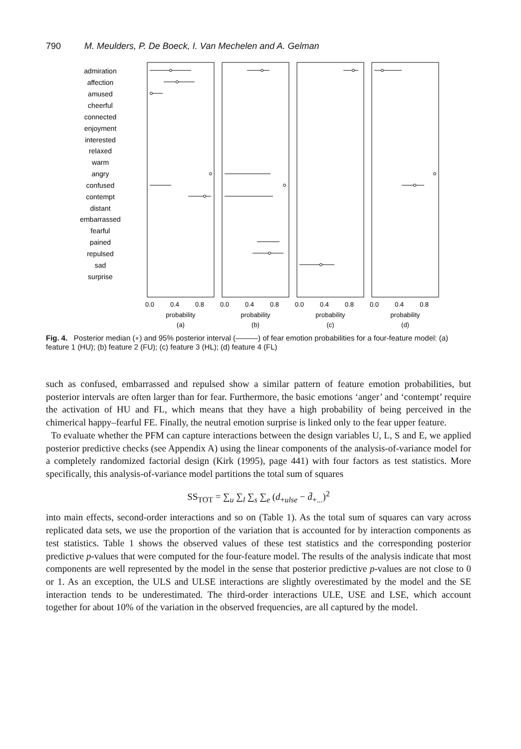790 M. Meulders, P. De Boeck, I. Van Mechelen and A. Gelman
admiration
affection
amused
cheerful
connected
enjoyment
interested
relaxed
warm
angry
confused
contempt
distant
embarrassed
fearful
pained
repulsed
sad
surprise
0.0
0.4
0.8
0.0
0.4
0.8
0.0
0.4
0.8
0.0
0.4
0.8
probability
(a)
probability
(b)
probability
(c)
probability
(d)
Fig. 4. Posterior median (∘) and 95% posterior interval (———) of fear emotion probabilities for a four-feature model: (a) feature 1 (HU); (b) feature 2 (FU); (c) feature 3 (HL); (d) feature 4 (FL)
such as confused, embarrassed and repulsed show a similar pattern of feature emotion probabilities, but posterior intervals are often larger than for fear. Furthermore, the basic emotions ‘anger’ and ‘contempt’ require the activation of HU and FL, which means that they have a high probability of being perceived in the chimerical happy–fearful FE. Finally, the neutral emotion surprise is linked only to the fear upper feature.
To evaluate whether the PFM can capture interactions between the design variables U, L, S and E, we applied posterior predictive checks (see Appendix A) using the linear components of the analysis-of-variance model for a completely randomized factorial design (Kirk (1995), page 441) with four factors as test statistics. More specifically, this analysis-of-variance model partitions the total sum of squares
SS<sub>TOT</sub> = ∑<sub>u</sub> ∑<sub>l</sub> ∑<sub>s</sub> ∑<sub>e</sub> (d<sub>+ulse</sub> − d̄<sub>+...</sub>)<sup>2</sup>
into main effects, second-order interactions and so on (Table 1). As the total sum of squares can vary across replicated data sets, we use the proportion of the variation that is accounted for by interaction components as test statistics. Table 1 shows the observed values of these test statistics and the corresponding posterior predictive p-values that were computed for the four-feature model. The results of the analysis indicate that most components are well represented by the model in the sense that posterior predictive p-values are not close to 0 or 1. As an exception, the ULS and ULSE interactions are slightly overestimated by the model and the SE interaction tends to be underestimated. The third-order interactions ULE, USE and LSE, which account together for about 10% of the variation in the observed frequencies, are all captured by the model.